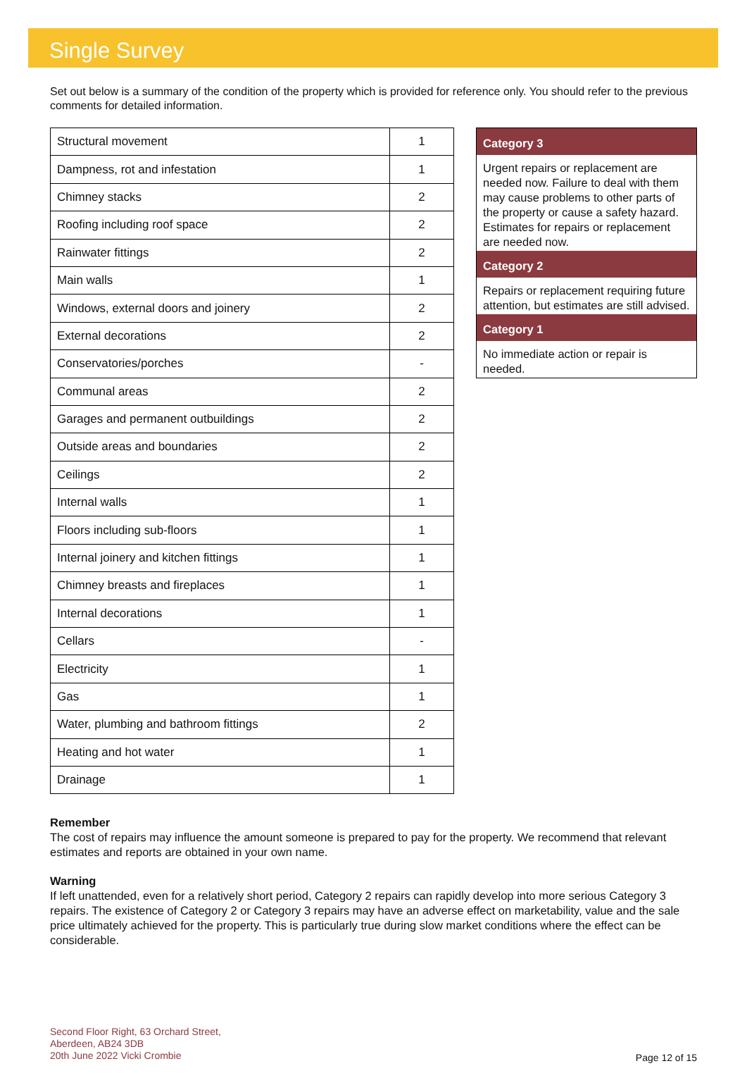Single Survey
Set out below is a summary of the condition of the property which is provided for reference only. You should refer to the previous comments for detailed information.
| Structural movement | 1 |
| Dampness, rot and infestation | 1 |
| Chimney stacks | 2 |
| Roofing including roof space | 2 |
| Rainwater fittings | 2 |
| Main walls | 1 |
| Windows, external doors and joinery | 2 |
| External decorations | 2 |
| Conservatories/porches | - |
| Communal areas | 2 |
| Garages and permanent outbuildings | 2 |
| Outside areas and boundaries | 2 |
| Ceilings | 2 |
| Internal walls | 1 |
| Floors including sub-floors | 1 |
| Internal joinery and kitchen fittings | 1 |
| Chimney breasts and fireplaces | 1 |
| Internal decorations | 1 |
| Cellars | - |
| Electricity | 1 |
| Gas | 1 |
| Water, plumbing and bathroom fittings | 2 |
| Heating and hot water | 1 |
| Drainage | 1 |
Category 3
Urgent repairs or replacement are needed now. Failure to deal with them may cause problems to other parts of the property or cause a safety hazard. Estimates for repairs or replacement are needed now.
Category 2
Repairs or replacement requiring future attention, but estimates are still advised.
Category 1
No immediate action or repair is needed.
Remember
The cost of repairs may influence the amount someone is prepared to pay for the property. We recommend that relevant estimates and reports are obtained in your own name.
Warning
If left unattended, even for a relatively short period, Category 2 repairs can rapidly develop into more serious Category 3 repairs. The existence of Category 2 or Category 3 repairs may have an adverse effect on marketability, value and the sale price ultimately achieved for the property. This is particularly true during slow market conditions where the effect can be considerable.
Second Floor Right, 63 Orchard Street,
Aberdeen, AB24 3DB
20th June 2022 Vicki Crombie
Page 12 of 15